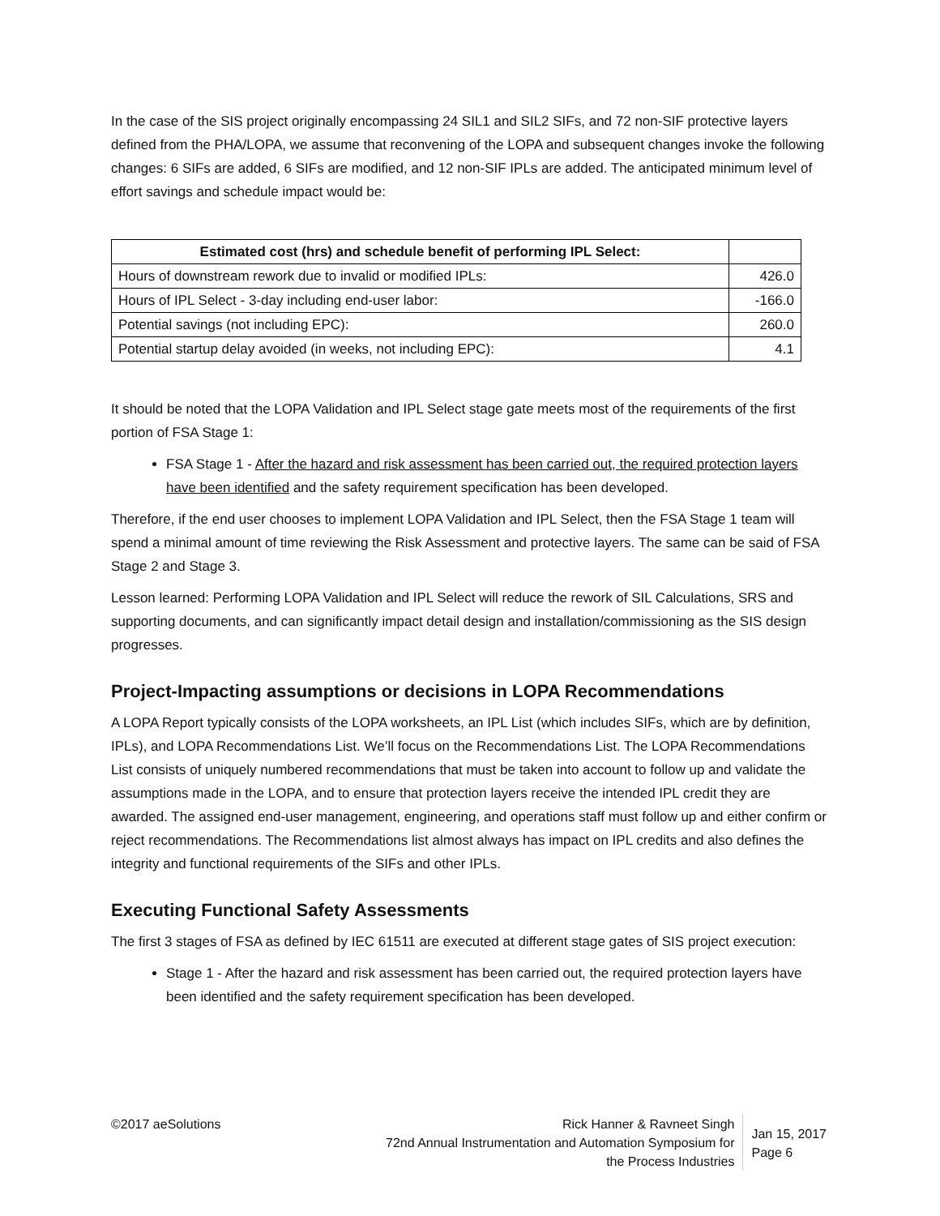In the case of the SIS project originally encompassing 24 SIL1 and SIL2 SIFs, and 72 non-SIF protective layers defined from the PHA/LOPA, we assume that reconvening of the LOPA and subsequent changes invoke the following changes: 6 SIFs are added, 6 SIFs are modified, and 12 non-SIF IPLs are added. The anticipated minimum level of effort savings and schedule impact would be:
| Estimated cost (hrs) and schedule benefit of performing IPL Select: | |
| --- | --- |
| Hours of downstream rework due to invalid or modified IPLs: | 426.0 |
| Hours of IPL Select - 3-day including end-user labor: | -166.0 |
| Potential savings (not including EPC): | 260.0 |
| Potential startup delay avoided (in weeks, not including EPC): | 4.1 |
It should be noted that the LOPA Validation and IPL Select stage gate meets most of the requirements of the first portion of FSA Stage 1:
FSA Stage 1 - After the hazard and risk assessment has been carried out, the required protection layers have been identified and the safety requirement specification has been developed.
Therefore, if the end user chooses to implement LOPA Validation and IPL Select, then the FSA Stage 1 team will spend a minimal amount of time reviewing the Risk Assessment and protective layers. The same can be said of FSA Stage 2 and Stage 3.
Lesson learned: Performing LOPA Validation and IPL Select will reduce the rework of SIL Calculations, SRS and supporting documents, and can significantly impact detail design and installation/commissioning as the SIS design progresses.
Project-Impacting assumptions or decisions in LOPA Recommendations
A LOPA Report typically consists of the LOPA worksheets, an IPL List (which includes SIFs, which are by definition, IPLs), and LOPA Recommendations List. We’ll focus on the Recommendations List. The LOPA Recommendations List consists of uniquely numbered recommendations that must be taken into account to follow up and validate the assumptions made in the LOPA, and to ensure that protection layers receive the intended IPL credit they are awarded. The assigned end-user management, engineering, and operations staff must follow up and either confirm or reject recommendations. The Recommendations list almost always has impact on IPL credits and also defines the integrity and functional requirements of the SIFs and other IPLs.
Executing Functional Safety Assessments
The first 3 stages of FSA as defined by IEC 61511 are executed at different stage gates of SIS project execution:
Stage 1 - After the hazard and risk assessment has been carried out, the required protection layers have been identified and the safety requirement specification has been developed.
©2017 aeSolutions Rick Hanner & Ravneet Singh
72nd Annual Instrumentation and Automation Symposium for
the Process Industries
Jan 15, 2017
Page 6